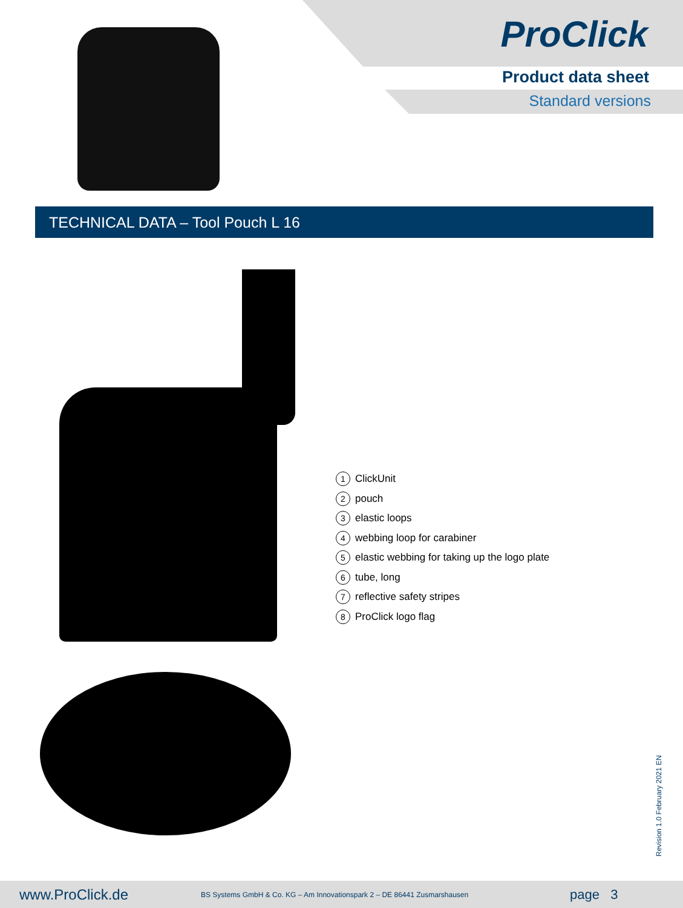ProClick
Product data sheet
Standard versions
TECHNICAL DATA – Tool Pouch L 16
1 ClickUnit
2 pouch
3 elastic loops
4 webbing loop for carabiner
5 elastic webbing for taking up the logo plate
6 tube, long
7 reflective safety stripes
8 ProClick logo flag
Revision 1.0 February 2021 EN
www.ProClick.de BS Systems GmbH & Co. KG – Am Innovationspark 2 – DE 86441 Zusmarshausen page 3